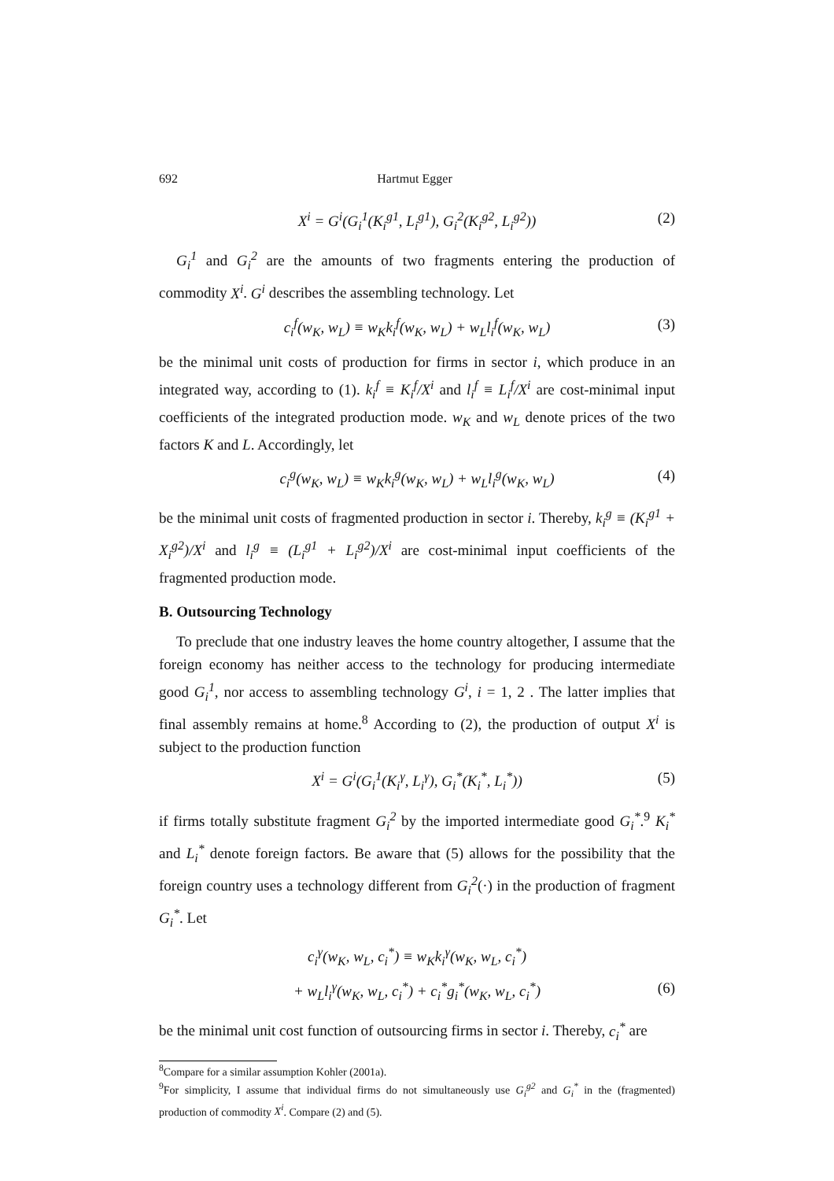692 Hartmut Egger
X<sup>i</sup> = G<sup>i</sup>(G<sub>i</sub><sup>1</sup>(K<sub>i</sub><sup>g1</sup>, L<sub>i</sub><sup>g1</sup>), G<sub>i</sub><sup>2</sup>(K<sub>i</sub><sup>g2</sup>, L<sub>i</sub><sup>g2</sup>)) (2)
G<sub>i</sub><sup>1</sup> and G<sub>i</sub><sup>2</sup> are the amounts of two fragments entering the production of commodity X<sup>i</sup>. G<sup>i</sup> describes the assembling technology. Let
c<sub>i</sub><sup>f</sup>(w<sub>K</sub>, w<sub>L</sub>) ≡ w<sub>K</sub>k<sub>i</sub><sup>f</sup>(w<sub>K</sub>, w<sub>L</sub>) + w<sub>L</sub>l<sub>i</sub><sup>f</sup>(w<sub>K</sub>, w<sub>L</sub>) (3)
be the minimal unit costs of production for firms in sector i, which produce in an integrated way, according to (1). k<sub>i</sub><sup>f</sup> ≡ K<sub>i</sub><sup>f</sup>/X<sup>i</sup> and l<sub>i</sub><sup>f</sup> ≡ L<sub>i</sub><sup>f</sup>/X<sup>i</sup> are cost-minimal input coefficients of the integrated production mode. w<sub>K</sub> and w<sub>L</sub> denote prices of the two factors K and L. Accordingly, let
c<sub>i</sub><sup>g</sup>(w<sub>K</sub>, w<sub>L</sub>) ≡ w<sub>K</sub>k<sub>i</sub><sup>g</sup>(w<sub>K</sub>, w<sub>L</sub>) + w<sub>L</sub>l<sub>i</sub><sup>g</sup>(w<sub>K</sub>, w<sub>L</sub>) (4)
be the minimal unit costs of fragmented production in sector i. Thereby, k<sub>i</sub><sup>g</sup> ≡ (K<sub>i</sub><sup>g1</sup> + X<sub>i</sub><sup>g2</sup>)/X<sup>i</sup> and l<sub>i</sub><sup>g</sup> ≡ (L<sub>i</sub><sup>g1</sup> + L<sub>i</sub><sup>g2</sup>)/X<sup>i</sup> are cost-minimal input coefficients of the fragmented production mode.
B. Outsourcing Technology
To preclude that one industry leaves the home country altogether, I assume that the foreign economy has neither access to the technology for producing intermediate good G<sub>i</sub><sup>1</sup>, nor access to assembling technology G<sup>i</sup>, i = 1, 2 . The latter implies that final assembly remains at home.<sup>8</sup> According to (2), the production of output X<sup>i</sup> is subject to the production function
X<sup>i</sup> = G<sup>i</sup>(G<sub>i</sub><sup>1</sup>(K<sub>i</sub><sup>γ</sup>, L<sub>i</sub><sup>γ</sup>), G<sub>i</sub><sup>*</sup>(K<sub>i</sub><sup>*</sup>, L<sub>i</sub><sup>*</sup>)) (5)
if firms totally substitute fragment G<sub>i</sub><sup>2</sup> by the imported intermediate good G<sub>i</sub><sup>*</sup>.<sup>9</sup> K<sub>i</sub><sup>*</sup> and L<sub>i</sub><sup>*</sup> denote foreign factors. Be aware that (5) allows for the possibility that the foreign country uses a technology different from G<sub>i</sub><sup>2</sup>(·) in the production of fragment G<sub>i</sub><sup>*</sup>. Let
c<sub>i</sub><sup>γ</sup>(w<sub>K</sub>, w<sub>L</sub>, c<sub>i</sub><sup>*</sup>) ≡ w<sub>K</sub>k<sub>i</sub><sup>γ</sup>(w<sub>K</sub>, w<sub>L</sub>, c<sub>i</sub><sup>*</sup>)
+ w<sub>L</sub>l<sub>i</sub><sup>γ</sup>(w<sub>K</sub>, w<sub>L</sub>, c<sub>i</sub><sup>*</sup>) + c<sub>i</sub><sup>*</sup>g<sub>i</sub><sup>*</sup>(w<sub>K</sub>, w<sub>L</sub>, c<sub>i</sub><sup>*</sup>) (6)
be the minimal unit cost function of outsourcing firms in sector i. Thereby, c<sub>i</sub><sup>*</sup> are
<sup>8</sup> Compare for a similar assumption Kohler (2001a).
<sup>9</sup> For simplicity, I assume that individual firms do not simultaneously use G<sub>i</sub><sup>g2</sup> and G<sub>i</sub><sup>*</sup> in the (fragmented) production of commodity X<sup>i</sup>. Compare (2) and (5).